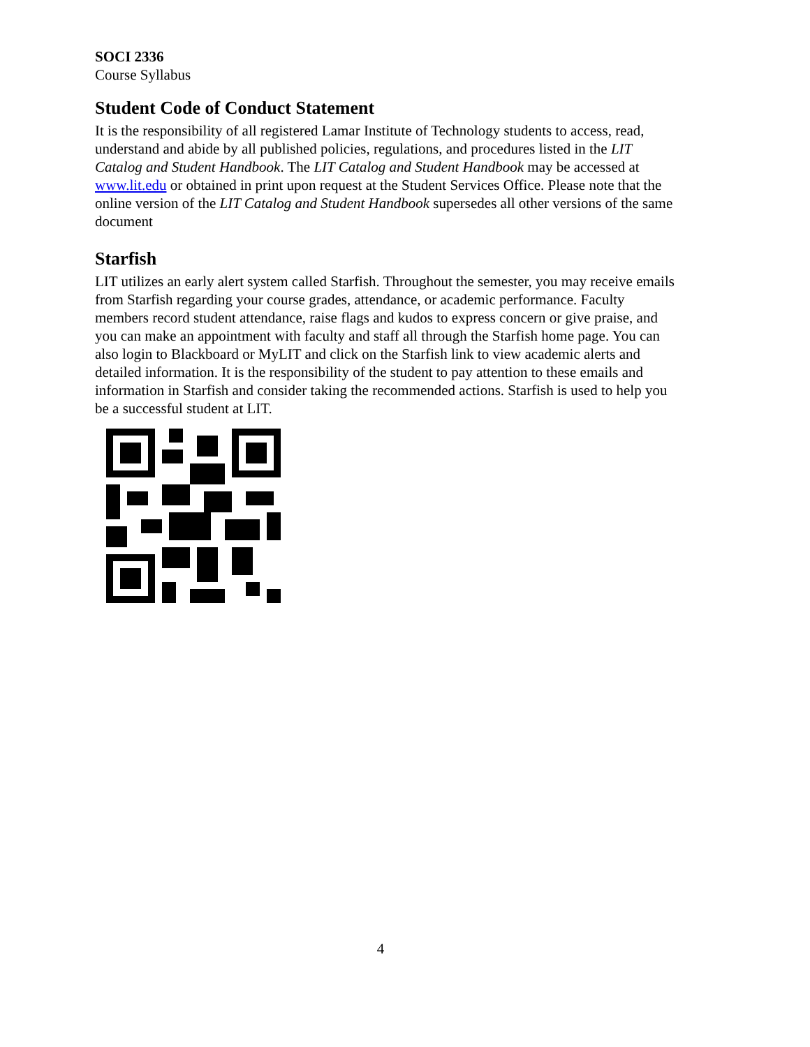SOCI 2336
Course Syllabus
Student Code of Conduct Statement
It is the responsibility of all registered Lamar Institute of Technology students to access, read, understand and abide by all published policies, regulations, and procedures listed in the LIT Catalog and Student Handbook. The LIT Catalog and Student Handbook may be accessed at www.lit.edu or obtained in print upon request at the Student Services Office. Please note that the online version of the LIT Catalog and Student Handbook supersedes all other versions of the same document
Starfish
LIT utilizes an early alert system called Starfish. Throughout the semester, you may receive emails from Starfish regarding your course grades, attendance, or academic performance. Faculty members record student attendance, raise flags and kudos to express concern or give praise, and you can make an appointment with faculty and staff all through the Starfish home page. You can also login to Blackboard or MyLIT and click on the Starfish link to view academic alerts and detailed information. It is the responsibility of the student to pay attention to these emails and information in Starfish and consider taking the recommended actions. Starfish is used to help you be a successful student at LIT.
4